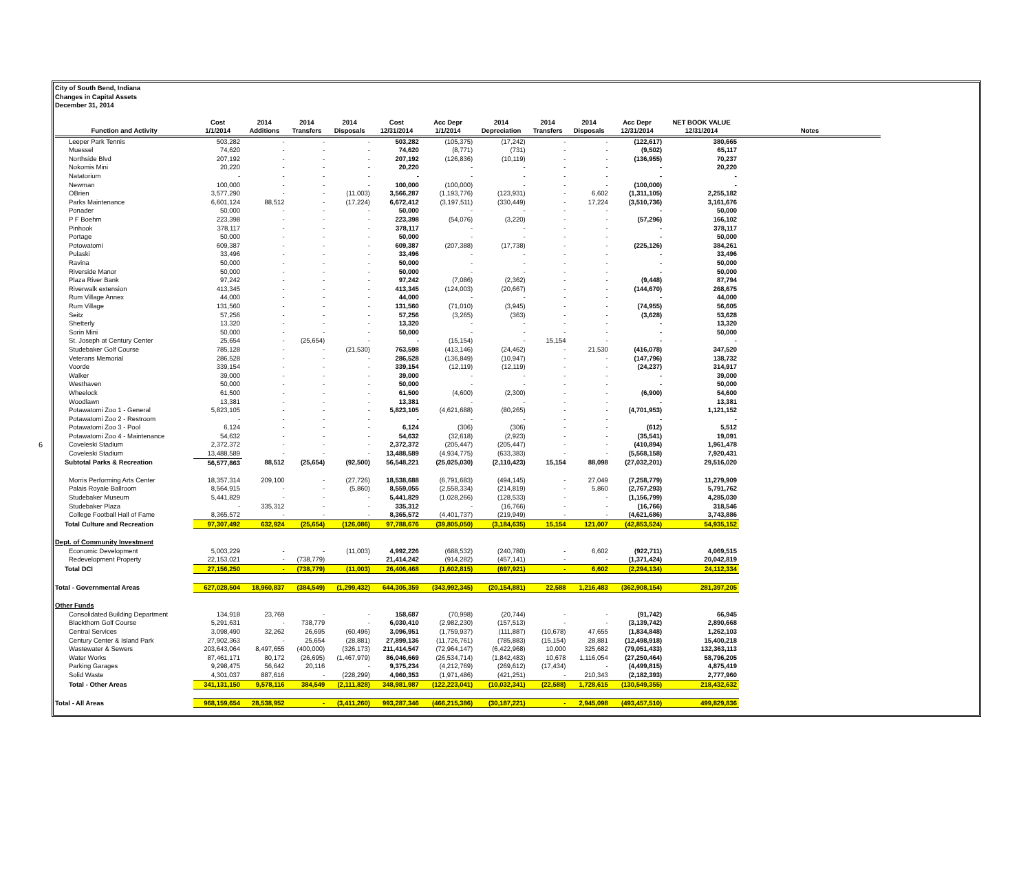6
City of South Bend, Indiana
Changes in Capital Assets
December 31, 2014
| | Cost | 2014 | 2014 | 2014 | Cost | Acc Depr | 2014 | 2014 | 2014 | Acc Depr | NET BOOK VALUE | |
| --- | --- | --- | --- | --- | --- | --- | --- | --- | --- | --- | --- | --- |
| Function and Activity | 1/1/2014 | Additions | Transfers | Disposals | 12/31/2014 | 1/1/2014 | Depreciation | Transfers | Disposals | 12/31/2014 | 12/31/2014 | Notes |
| Leeper Park Tennis | 503,282 | - | - | - | 503,282 | (105,375) | (17,242) | - | - | (122,617) | 380,665 | |
| Muessel | 74,620 | - | - | - | 74,620 | (8,771) | (731) | - | - | (9,502) | 65,117 | |
| Northside Blvd | 207,192 | - | - | - | 207,192 | (126,836) | (10,119) | - | - | (136,955) | 70,237 | |
| Nokomis Mini | 20,220 | - | - | - | 20,220 | - | - | - | - | - | 20,220 | |
| Natatorium | - | - | - | - | - | - | - | - | - | - | - | |
| Newman | 100,000 | - | - | - | 100,000 | (100,000) | - | - | - | (100,000) | - | |
| OBrien | 3,577,290 | - | - | (11,003) | 3,566,287 | (1,193,776) | (123,931) | - | 6,602 | (1,311,105) | 2,255,182 | |
| Parks Maintenance | 6,601,124 | 88,512 | - | (17,224) | 6,672,412 | (3,197,511) | (330,449) | - | 17,224 | (3,510,736) | 3,161,676 | |
| Ponader | 50,000 | - | - | - | 50,000 | - | - | - | - | - | 50,000 | |
| P F Boehm | 223,398 | - | - | - | 223,398 | (54,076) | (3,220) | - | - | (57,296) | 166,102 | |
| Pinhook | 378,117 | - | - | - | 378,117 | - | - | - | - | - | 378,117 | |
| Portage | 50,000 | - | - | - | 50,000 | - | - | - | - | - | 50,000 | |
| Potowatomi | 609,387 | - | - | - | 609,387 | (207,388) | (17,738) | - | - | (225,126) | 384,261 | |
| Pulaski | 33,496 | - | - | - | 33,496 | - | - | - | - | - | 33,496 | |
| Ravina | 50,000 | - | - | - | 50,000 | - | - | - | - | - | 50,000 | |
| Riverside Manor | 50,000 | - | - | - | 50,000 | - | - | - | - | - | 50,000 | |
| Plaza River Bank | 97,242 | - | - | - | 97,242 | (7,086) | (2,362) | - | - | (9,448) | 87,794 | |
| Riverwalk extension | 413,345 | - | - | - | 413,345 | (124,003) | (20,667) | - | - | (144,670) | 268,675 | |
| Rum Village Annex | 44,000 | - | - | - | 44,000 | - | - | - | - | - | 44,000 | |
| Rum Village | 131,560 | - | - | - | 131,560 | (71,010) | (3,945) | - | - | (74,955) | 56,605 | |
| Seitz | 57,256 | - | - | - | 57,256 | (3,265) | (363) | - | - | (3,628) | 53,628 | |
| Shetterly | 13,320 | - | - | - | 13,320 | - | - | - | - | - | 13,320 | |
| Sorin Mini | 50,000 | - | - | - | 50,000 | - | - | - | - | - | 50,000 | |
| St. Joseph at Century Center | 25,654 | - | (25,654) | - | - | (15,154) | - | 15,154 | - | - | - | |
| Studebaker Golf Course | 785,128 | - | - | (21,530) | 763,598 | (413,146) | (24,462) | - | 21,530 | (416,078) | 347,520 | |
| Veterans Memorial | 286,528 | - | - | - | 286,528 | (136,849) | (10,947) | - | - | (147,796) | 138,732 | |
| Voorde | 339,154 | - | - | - | 339,154 | (12,119) | (12,119) | - | - | (24,237) | 314,917 | |
| Walker | 39,000 | - | - | - | 39,000 | - | - | - | - | - | 39,000 | |
| Westhaven | 50,000 | - | - | - | 50,000 | - | - | - | - | - | 50,000 | |
| Wheelock | 61,500 | - | - | - | 61,500 | (4,600) | (2,300) | - | - | (6,900) | 54,600 | |
| Woodlawn | 13,381 | - | - | - | 13,381 | - | - | - | - | - | 13,381 | |
| Potawatomi Zoo 1 - General | 5,823,105 | - | - | - | 5,823,105 | (4,621,688) | (80,265) | - | - | (4,701,953) | 1,121,152 | |
| Potawatomi Zoo 2 - Restroom | - | - | - | - | - | - | - | - | - | - | - | |
| Potawatomi Zoo 3 - Pool | 6,124 | - | - | - | 6,124 | (306) | (306) | - | - | (612) | 5,512 | |
| Potawatomi Zoo 4 - Maintenance | 54,632 | - | - | - | 54,632 | (32,618) | (2,923) | - | - | (35,541) | 19,091 | |
| Coveleski Stadium | 2,372,372 | - | - | - | 2,372,372 | (205,447) | (205,447) | - | - | (410,894) | 1,961,478 | |
| Coveleski Stadium | 13,488,589 | - | - | - | 13,488,589 | (4,934,775) | (633,383) | - | - | (5,568,158) | 7,920,431 | |
| Subtotal Parks & Recreation | 56,577,863 | 88,512 | (25,654) | (92,500) | 56,548,221 | (25,025,030) | (2,110,423) | 15,154 | 88,098 | (27,032,201) | 29,516,020 | |
| Morris Performing Arts Center | 18,357,314 | 209,100 | - | (27,726) | 18,538,688 | (6,791,683) | (494,145) | - | 27,049 | (7,258,779) | 11,279,909 | |
| Palais Royale Ballroom | 8,564,915 | - | - | (5,860) | 8,559,055 | (2,558,334) | (214,819) | - | 5,860 | (2,767,293) | 5,791,762 | |
| Studebaker Museum | 5,441,829 | - | - | - | 5,441,829 | (1,028,266) | (128,533) | - | - | (1,156,799) | 4,285,030 | |
| Studebaker Plaza | - | 335,312 | - | - | 335,312 | - | (16,766) | - | - | (16,766) | 318,546 | |
| College Football Hall of Fame | 8,365,572 | - | - | - | 8,365,572 | (4,401,737) | (219,949) | - | - | (4,621,686) | 3,743,886 | |
| Total Culture and Recreation | 97,307,492 | 632,924 | (25,654) | (126,086) | 97,788,676 | (39,805,050) | (3,184,635) | 15,154 | 121,007 | (42,853,524) | 54,935,152 | |
| Dept. of Community Investment | | | | | | | | | | | | |
| Economic Development | 5,003,229 | - | - | (11,003) | 4,992,226 | (688,532) | (240,780) | - | 6,602 | (922,711) | 4,069,515 | |
| Redevelopment Property | 22,153,021 | - | (738,779) | - | 21,414,242 | (914,282) | (457,141) | - | - | (1,371,424) | 20,042,819 | |
| Total DCI | 27,156,250 | - | (738,779) | (11,003) | 26,406,468 | (1,602,815) | (697,921) | - | 6,602 | (2,294,134) | 24,112,334 | |
| Total - Governmental Areas | 627,028,504 | 18,960,837 | (384,549) | (1,299,432) | 644,305,359 | (343,992,345) | (20,154,881) | 22,588 | 1,216,483 | (362,908,154) | 281,397,205 | |
| Other Funds | | | | | | | | | | | | |
| Consolidated Building Department | 134,918 | 23,769 | - | - | 158,687 | (70,998) | (20,744) | - | - | (91,742) | 66,945 | |
| Blackthorn Golf Course | 5,291,631 | - | 738,779 | - | 6,030,410 | (2,982,230) | (157,513) | - | - | (3,139,742) | 2,890,668 | |
| Central Services | 3,098,490 | 32,262 | 26,695 | (60,496) | 3,096,951 | (1,759,937) | (111,887) | (10,678) | 47,655 | (1,834,848) | 1,262,103 | |
| Century Center & Island Park | 27,902,363 | - | 25,654 | (28,881) | 27,899,136 | (11,726,761) | (785,883) | (15,154) | 28,881 | (12,498,918) | 15,400,218 | |
| Wastewater & Sewers | 203,643,064 | 8,497,655 | (400,000) | (326,173) | 211,414,547 | (72,964,147) | (6,422,968) | 10,000 | 325,682 | (79,051,433) | 132,363,113 | |
| Water Works | 87,461,171 | 80,172 | (26,695) | (1,467,979) | 86,046,669 | (26,534,714) | (1,842,483) | 10,678 | 1,116,054 | (27,250,464) | 58,796,205 | |
| Parking Garages | 9,298,475 | 56,642 | 20,116 | - | 9,375,234 | (4,212,769) | (269,612) | (17,434) | - | (4,499,815) | 4,875,419 | |
| Solid Waste | 4,301,037 | 887,616 | - | (228,299) | 4,960,353 | (1,971,486) | (421,251) | - | 210,343 | (2,182,393) | 2,777,960 | |
| Total - Other Areas | 341,131,150 | 9,578,116 | 384,549 | (2,111,828) | 348,981,987 | (122,223,041) | (10,032,341) | (22,588) | 1,728,615 | (130,549,355) | 218,432,632 | |
| Total - All Areas | 968,159,654 | 28,538,952 | - | (3,411,260) | 993,287,346 | (466,215,386) | (30,187,221) | - | 2,945,098 | (493,457,510) | 499,829,836 | |